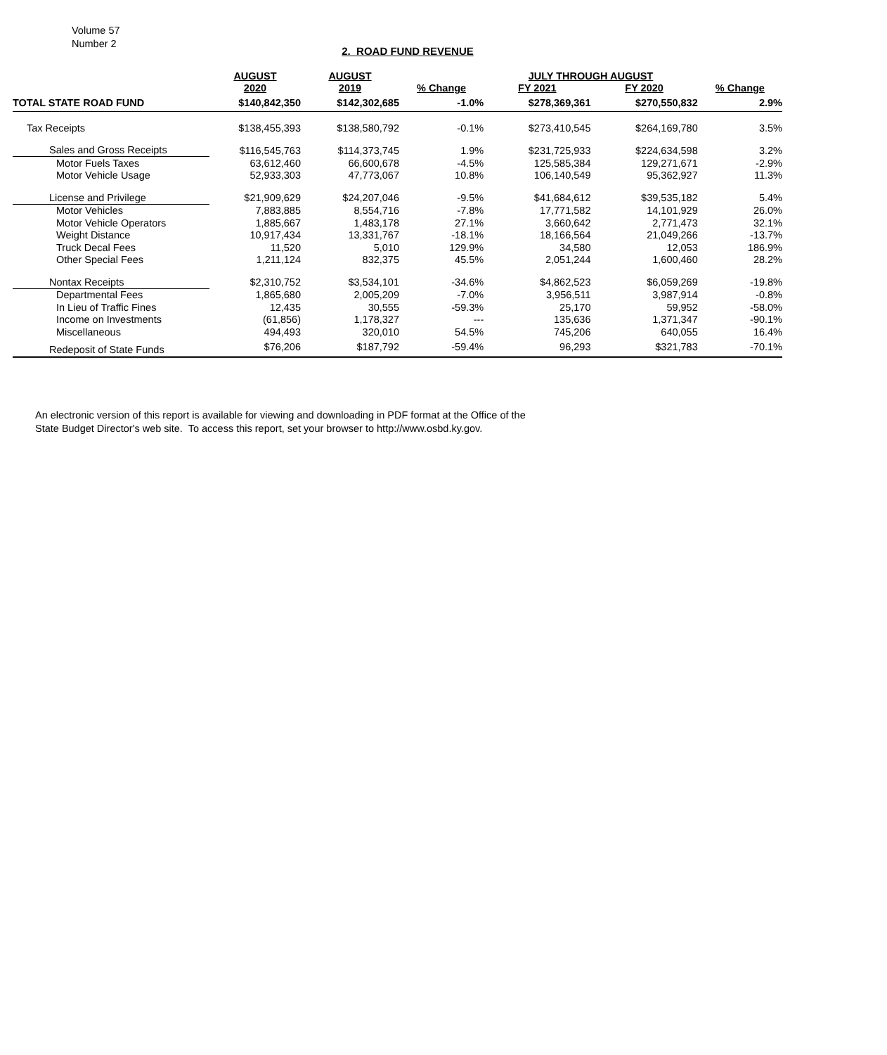Volume 57
Number 2
2. ROAD FUND REVENUE
| | AUGUST | AUGUST | | JULY THROUGH AUGUST | | |
| --- | --- | --- | --- | --- | --- | --- |
| | 2020 | 2019 | % Change | FY 2021 | FY 2020 | % Change |
| TOTAL STATE ROAD FUND | $140,842,350 | $142,302,685 | -1.0% | $278,369,361 | $270,550,832 | 2.9% |
| Tax Receipts | $138,455,393 | $138,580,792 | -0.1% | $273,410,545 | $264,169,780 | 3.5% |
| Sales and Gross Receipts | $116,545,763 | $114,373,745 | 1.9% | $231,725,933 | $224,634,598 | 3.2% |
| Motor Fuels Taxes | 63,612,460 | 66,600,678 | -4.5% | 125,585,384 | 129,271,671 | -2.9% |
| Motor Vehicle Usage | 52,933,303 | 47,773,067 | 10.8% | 106,140,549 | 95,362,927 | 11.3% |
| License and Privilege | $21,909,629 | $24,207,046 | -9.5% | $41,684,612 | $39,535,182 | 5.4% |
| Motor Vehicles | 7,883,885 | 8,554,716 | -7.8% | 17,771,582 | 14,101,929 | 26.0% |
| Motor Vehicle Operators | 1,885,667 | 1,483,178 | 27.1% | 3,660,642 | 2,771,473 | 32.1% |
| Weight Distance | 10,917,434 | 13,331,767 | -18.1% | 18,166,564 | 21,049,266 | -13.7% |
| Truck Decal Fees | 11,520 | 5,010 | 129.9% | 34,580 | 12,053 | 186.9% |
| Other Special Fees | 1,211,124 | 832,375 | 45.5% | 2,051,244 | 1,600,460 | 28.2% |
| Nontax Receipts | $2,310,752 | $3,534,101 | -34.6% | $4,862,523 | $6,059,269 | -19.8% |
| Departmental Fees | 1,865,680 | 2,005,209 | -7.0% | 3,956,511 | 3,987,914 | -0.8% |
| In Lieu of Traffic Fines | 12,435 | 30,555 | -59.3% | 25,170 | 59,952 | -58.0% |
| Income on Investments | (61,856) | 1,178,327 | --- | 135,636 | 1,371,347 | -90.1% |
| Miscellaneous | 494,493 | 320,010 | 54.5% | 745,206 | 640,055 | 16.4% |
| Redeposit of State Funds | $76,206 | $187,792 | -59.4% | 96,293 | $321,783 | -70.1% |
An electronic version of this report is available for viewing and downloading in PDF format at the Office of the
State Budget Director's web site. To access this report, set your browser to http://www.osbd.ky.gov.